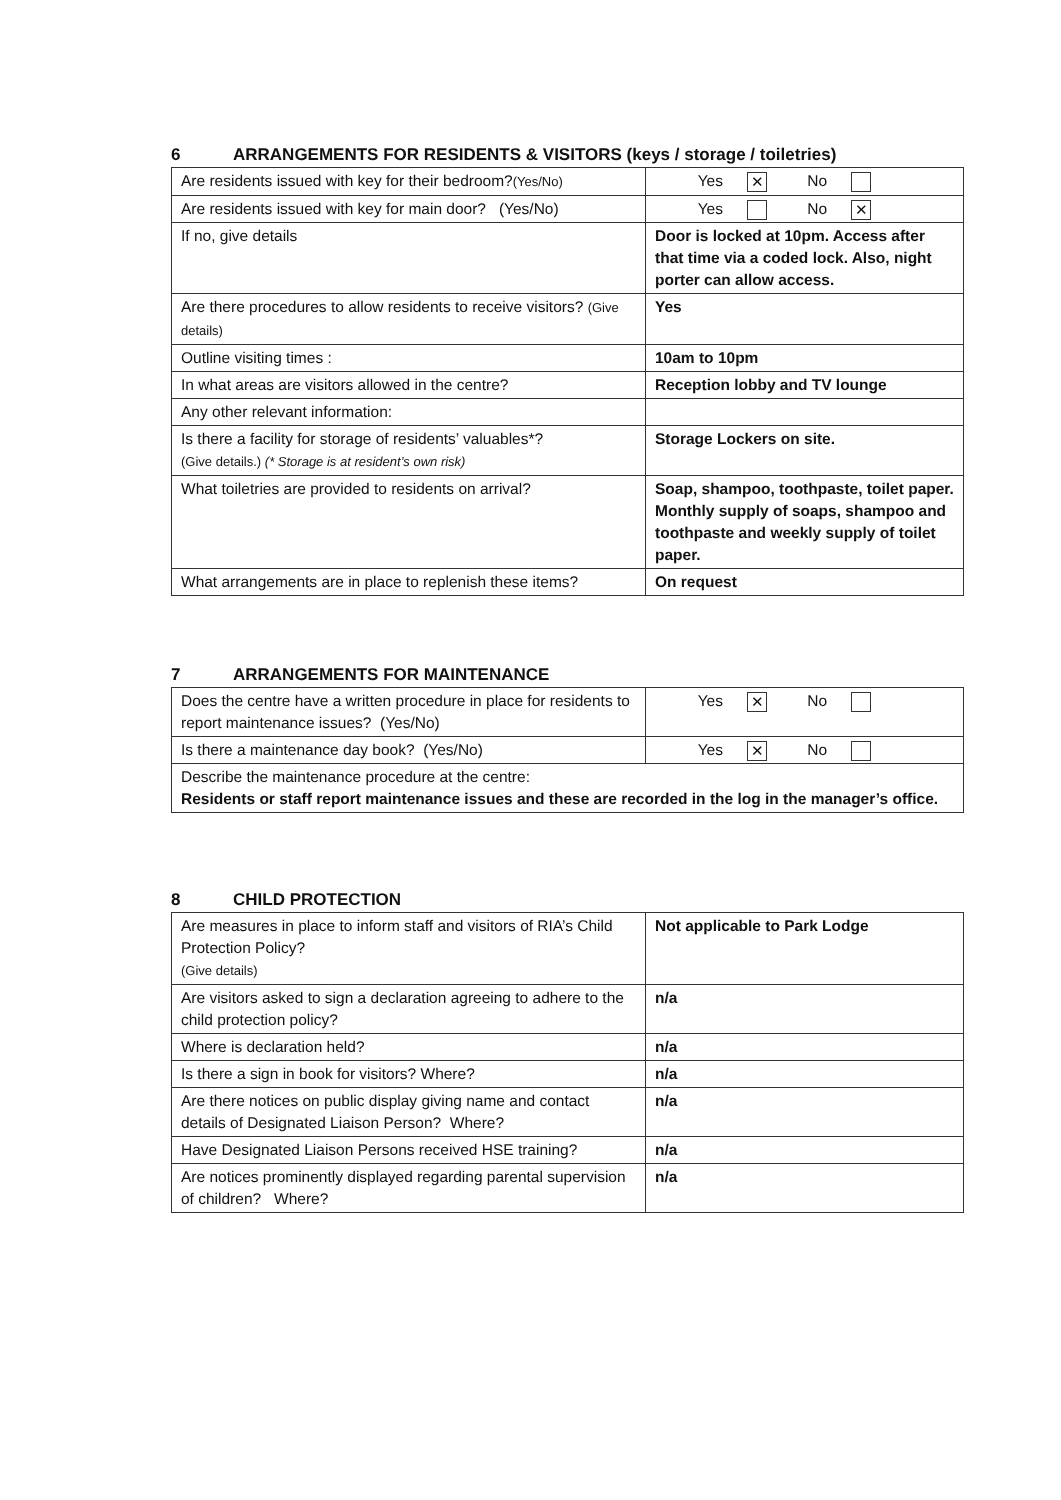6 ARRANGEMENTS FOR RESIDENTS & VISITORS (keys / storage / toiletries)
| Are residents issued with key for their bedroom? (Yes/No) | Yes ✕ No |
| Are residents issued with key for main door? (Yes/No) | Yes No ✕ |
| If no, give details | Door is locked at 10pm. Access after that time via a coded lock. Also, night porter can allow access. |
| Are there procedures to allow residents to receive visitors? (Give details) | Yes |
| Outline visiting times : | 10am to 10pm |
| In what areas are visitors allowed in the centre? | Reception lobby and TV lounge |
| Any other relevant information: | |
| Is there a facility for storage of residents’ valuables*? (Give details.) (* Storage is at resident’s own risk) | Storage Lockers on site. |
| What toiletries are provided to residents on arrival? | Soap, shampoo, toothpaste, toilet paper. Monthly supply of soaps, shampoo and toothpaste and weekly supply of toilet paper. |
| What arrangements are in place to replenish these items? | On request |
7 ARRANGEMENTS FOR MAINTENANCE
| Does the centre have a written procedure in place for residents to report maintenance issues? (Yes/No) | Yes ✕ No |
| Is there a maintenance day book? (Yes/No) | Yes ✕ No |
| Describe the maintenance procedure at the centre: Residents or staff report maintenance issues and these are recorded in the log in the manager’s office. | |
8 CHILD PROTECTION
| Are measures in place to inform staff and visitors of RIA’s Child Protection Policy? (Give details) | Not applicable to Park Lodge |
| Are visitors asked to sign a declaration agreeing to adhere to the child protection policy? | n/a |
| Where is declaration held? | n/a |
| Is there a sign in book for visitors? Where? | n/a |
| Are there notices on public display giving name and contact details of Designated Liaison Person? Where? | n/a |
| Have Designated Liaison Persons received HSE training? | n/a |
| Are notices prominently displayed regarding parental supervision of children? Where? | n/a |